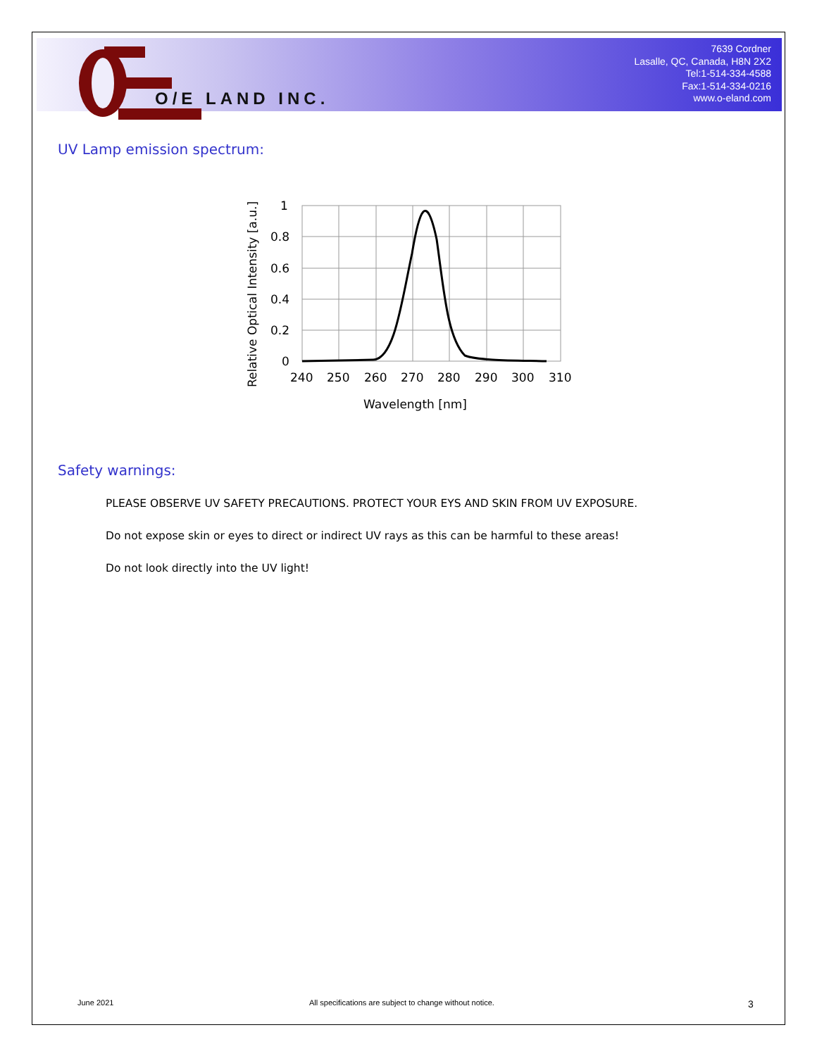O/E LAND INC.
7639 Cordner
Lasalle, QC, Canada, H8N 2X2
Tel:1-514-334-4588
Fax:1-514-334-0216
www.o-eland.com
UV Lamp emission spectrum:
1
0.8
0.6
0.4
0.2
0
240
250
260
270
280
290
300
310
Wavelength [nm]
Relative Optical Intensity [a.u.]
Safety warnings:
PLEASE OBSERVE UV SAFETY PRECAUTIONS. PROTECT YOUR EYS AND SKIN FROM UV EXPOSURE.
Do not expose skin or eyes to direct or indirect UV rays as this can be harmful to these areas!
Do not look directly into the UV light!
June 2021
All specifications are subject to change without notice.
3